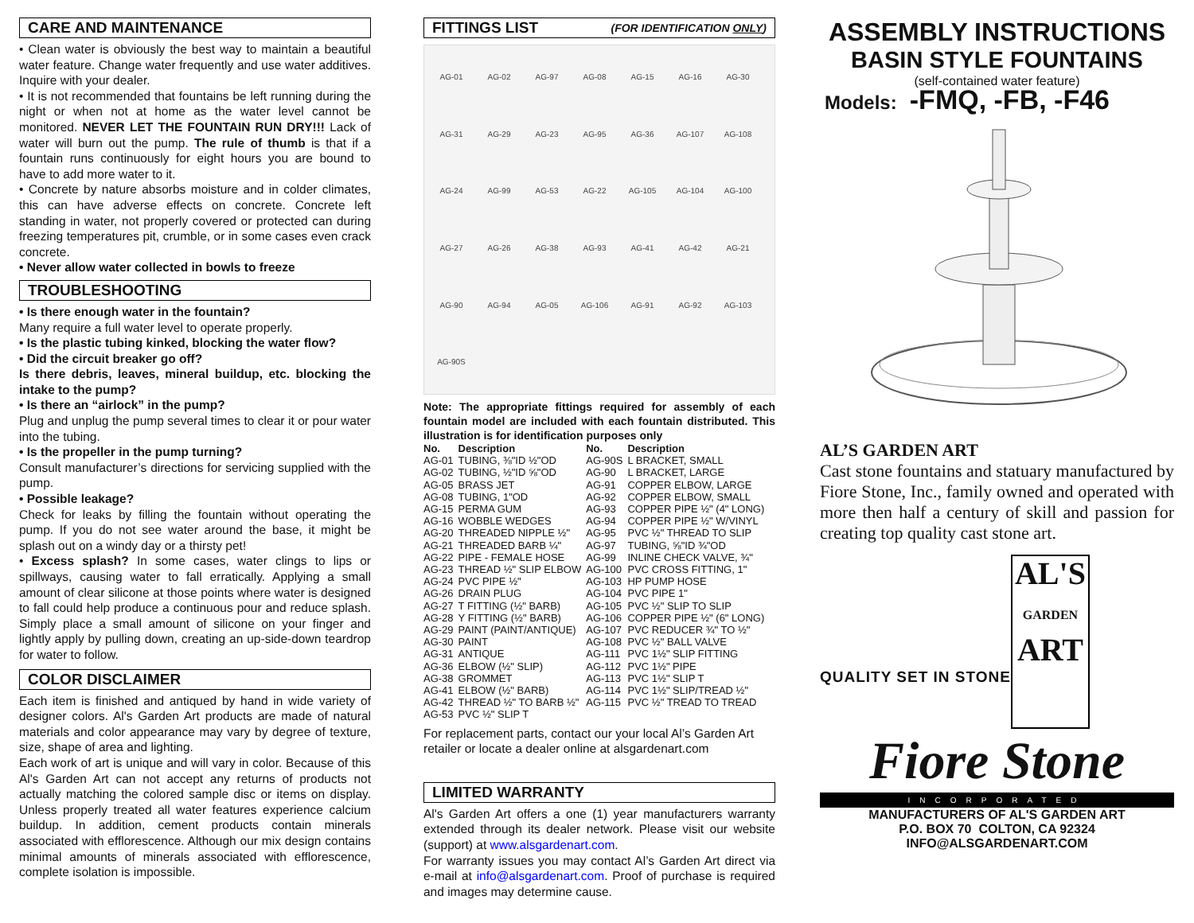CARE AND MAINTENANCE
• Clean water is obviously the best way to maintain a beautiful water feature. Change water frequently and use water additives. Inquire with your dealer.
• It is not recommended that fountains be left running during the night or when not at home as the water level cannot be monitored. NEVER LET THE FOUNTAIN RUN DRY!!! Lack of water will burn out the pump. The rule of thumb is that if a fountain runs continuously for eight hours you are bound to have to add more water to it.
• Concrete by nature absorbs moisture and in colder climates, this can have adverse effects on concrete. Concrete left standing in water, not properly covered or protected can during freezing temperatures pit, crumble, or in some cases even crack concrete.
• Never allow water collected in bowls to freeze
TROUBLESHOOTING
• Is there enough water in the fountain?
Many require a full water level to operate properly.
• Is the plastic tubing kinked, blocking the water flow?
• Did the circuit breaker go off?
Is there debris, leaves, mineral buildup, etc. blocking the intake to the pump?
• Is there an “airlock” in the pump?
Plug and unplug the pump several times to clear it or pour water into the tubing.
• Is the propeller in the pump turning?
Consult manufacturer’s directions for servicing supplied with the pump.
• Possible leakage?
Check for leaks by filling the fountain without operating the pump. If you do not see water around the base, it might be splash out on a windy day or a thirsty pet!
• Excess splash? In some cases, water clings to lips or spillways, causing water to fall erratically. Applying a small amount of clear silicone at those points where water is designed to fall could help produce a continuous pour and reduce splash. Simply place a small amount of silicone on your finger and lightly apply by pulling down, creating an up-side-down teardrop for water to follow.
COLOR DISCLAIMER
Each item is finished and antiqued by hand in wide variety of designer colors. Al's Garden Art products are made of natural materials and color appearance may vary by degree of texture, size, shape of area and lighting.
Each work of art is unique and will vary in color. Because of this Al's Garden Art can not accept any returns of products not actually matching the colored sample disc or items on display. Unless properly treated all water features experience calcium buildup. In addition, cement products contain minerals associated with efflorescence. Although our mix design contains minimal amounts of minerals associated with efflorescence, complete isolation is impossible.
FITTINGS LIST (FOR IDENTIFICATION ONLY)
AG-01 AG-02 AG-97 AG-08 AG-15 AG-16 AG-30 AG-31 AG-29 AG-23 AG-95 AG-36 AG-107 AG-108 AG-24 AG-99 AG-53 AG-22 AG-105 AG-104 AG-100 AG-27 AG-26 AG-38 AG-93 AG-41 AG-42 AG-21 AG-90 AG-94 AG-05 AG-106 AG-91 AG-92 AG-103 AG-90S
Note: The appropriate fittings required for assembly of each fountain model are included with each fountain distributed. This illustration is for identification purposes only
| No. | Description | No. | Description |
| --- | --- | --- | --- |
| AG-01 | TUBING, ⅜"ID ½"OD | AG-90S | L BRACKET, SMALL |
| AG-02 | TUBING, ½"ID ⅝"OD | AG-90 | L BRACKET, LARGE |
| AG-05 | BRASS JET | AG-91 | COPPER ELBOW, LARGE |
| AG-08 | TUBING, 1"OD | AG-92 | COPPER ELBOW, SMALL |
| AG-15 | PERMA GUM | AG-93 | COPPER PIPE ½" (4" LONG) |
| AG-16 | WOBBLE WEDGES | AG-94 | COPPER PIPE ½" W/VINYL |
| AG-20 | THREADED NIPPLE ½" | AG-95 | PVC ½" THREAD TO SLIP |
| AG-21 | THREADED BARB ¼" | AG-97 | TUBING, ⅝"ID ¾"OD |
| AG-22 | PIPE - FEMALE HOSE | AG-99 | INLINE CHECK VALVE, ¾" |
| AG-23 | THREAD ½" SLIP ELBOW | AG-100 | PVC CROSS FITTING, 1" |
| AG-24 | PVC PIPE ½" | AG-103 | HP PUMP HOSE |
| AG-26 | DRAIN PLUG | AG-104 | PVC PIPE 1" |
| AG-27 | T FITTING (½" BARB) | AG-105 | PVC ½" SLIP TO SLIP |
| AG-28 | Y FITTING (½" BARB) | AG-106 | COPPER PIPE ½" (6" LONG) |
| AG-29 | PAINT (PAINT/ANTIQUE) | AG-107 | PVC REDUCER ¾" TO ½" |
| AG-30 | PAINT | AG-108 | PVC ½" BALL VALVE |
| AG-31 | ANTIQUE | AG-111 | PVC 1½" SLIP FITTING |
| AG-36 | ELBOW (½" SLIP) | AG-112 | PVC 1½" PIPE |
| AG-38 | GROMMET | AG-113 | PVC 1½" SLIP T |
| AG-41 | ELBOW (½" BARB) | AG-114 | PVC 1½" SLIP/TREAD ½" |
| AG-42 | THREAD ½" TO BARB ½" | AG-115 | PVC ½" TREAD TO TREAD |
| AG-53 | PVC ½" SLIP T | | |
For replacement parts, contact our your local Al’s Garden Art retailer or locate a dealer online at alsgardenart.com
LIMITED WARRANTY
Al's Garden Art offers a one (1) year manufacturers warranty extended through its dealer network. Please visit our website (support) at www.alsgardenart.com.
For warranty issues you may contact Al’s Garden Art direct via e-mail at info@alsgardenart.com. Proof of purchase is required and images may determine cause.
ASSEMBLY INSTRUCTIONS
BASIN STYLE FOUNTAINS
(self-contained water feature)
Models: -FMQ, -FB, -F46
AL’S GARDEN ART
Cast stone fountains and statuary manufactured by Fiore Stone, Inc., family owned and operated with more then half a century of skill and passion for creating top quality cast stone art.
QUALITY SET IN STONE
AL'S
GARDEN
ART
Fiore Stone
INCORPORATED
MANUFACTURERS OF AL'S GARDEN ART
P.O. BOX 70 COLTON, CA 92324
INFO@ALSGARDENART.COM